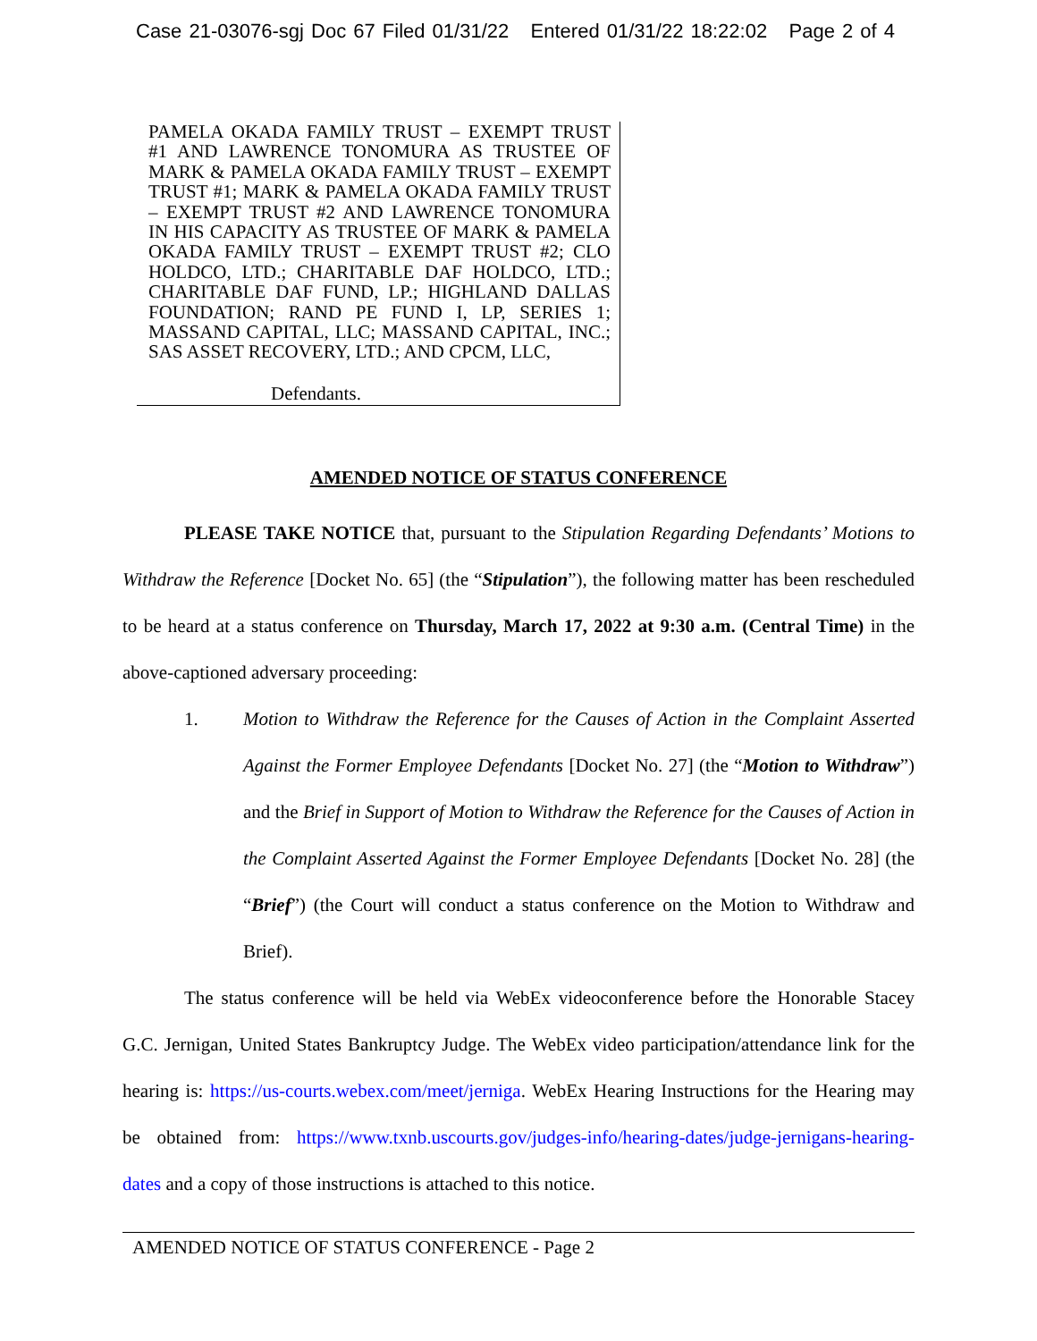Case 21-03076-sgj Doc 67 Filed 01/31/22 Entered 01/31/22 18:22:02 Page 2 of 4
PAMELA OKADA FAMILY TRUST – EXEMPT TRUST #1 AND LAWRENCE TONOMURA AS TRUSTEE OF MARK & PAMELA OKADA FAMILY TRUST – EXEMPT TRUST #1; MARK & PAMELA OKADA FAMILY TRUST – EXEMPT TRUST #2 AND LAWRENCE TONOMURA IN HIS CAPACITY AS TRUSTEE OF MARK & PAMELA OKADA FAMILY TRUST – EXEMPT TRUST #2; CLO HOLDCO, LTD.; CHARITABLE DAF HOLDCO, LTD.; CHARITABLE DAF FUND, LP.; HIGHLAND DALLAS FOUNDATION; RAND PE FUND I, LP, SERIES 1; MASSAND CAPITAL, LLC; MASSAND CAPITAL, INC.; SAS ASSET RECOVERY, LTD.; AND CPCM, LLC,
Defendants.
AMENDED NOTICE OF STATUS CONFERENCE
PLEASE TAKE NOTICE that, pursuant to the Stipulation Regarding Defendants’ Motions to Withdraw the Reference [Docket No. 65] (the “Stipulation”), the following matter has been rescheduled to be heard at a status conference on Thursday, March 17, 2022 at 9:30 a.m. (Central Time) in the above-captioned adversary proceeding:
1. Motion to Withdraw the Reference for the Causes of Action in the Complaint Asserted Against the Former Employee Defendants [Docket No. 27] (the “Motion to Withdraw”) and the Brief in Support of Motion to Withdraw the Reference for the Causes of Action in the Complaint Asserted Against the Former Employee Defendants [Docket No. 28] (the “Brief”) (the Court will conduct a status conference on the Motion to Withdraw and Brief).
The status conference will be held via WebEx videoconference before the Honorable Stacey G.C. Jernigan, United States Bankruptcy Judge. The WebEx video participation/attendance link for the hearing is: https://us-courts.webex.com/meet/jerniga. WebEx Hearing Instructions for the Hearing may be obtained from: https://www.txnb.uscourts.gov/judges-info/hearing-dates/judge-jernigans-hearing-dates and a copy of those instructions is attached to this notice.
AMENDED NOTICE OF STATUS CONFERENCE - Page 2